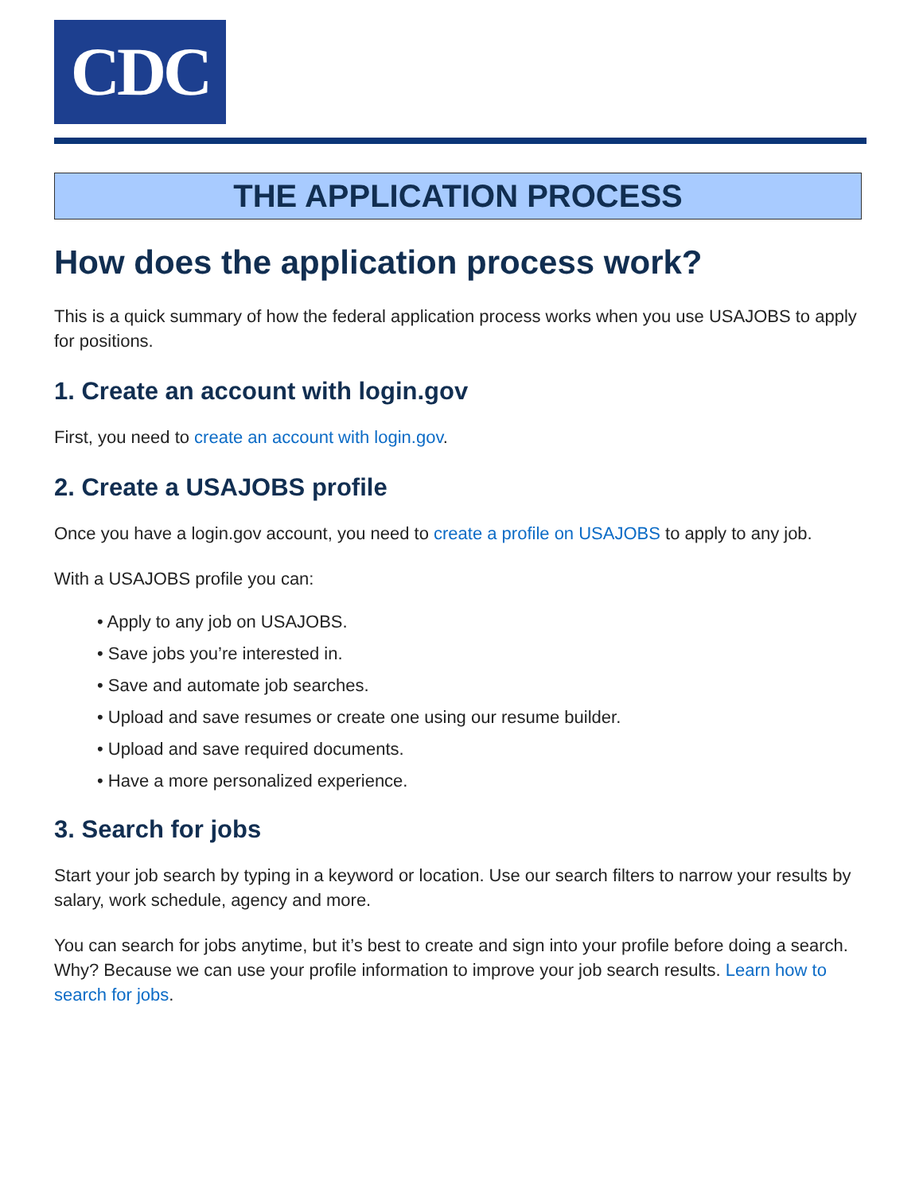CDC
THE APPLICATION PROCESS
How does the application process work?
This is a quick summary of how the federal application process works when you use USAJOBS to apply for positions.
1. Create an account with login.gov
First, you need to create an account with login.gov.
2. Create a USAJOBS profile
Once you have a login.gov account, you need to create a profile on USAJOBS to apply to any job.
With a USAJOBS profile you can:
• Apply to any job on USAJOBS.
• Save jobs you’re interested in.
• Save and automate job searches.
• Upload and save resumes or create one using our resume builder.
• Upload and save required documents.
• Have a more personalized experience.
3. Search for jobs
Start your job search by typing in a keyword or location. Use our search filters to narrow your results by salary, work schedule, agency and more.
You can search for jobs anytime, but it’s best to create and sign into your profile before doing a search. Why? Because we can use your profile information to improve your job search results. Learn how to search for jobs.